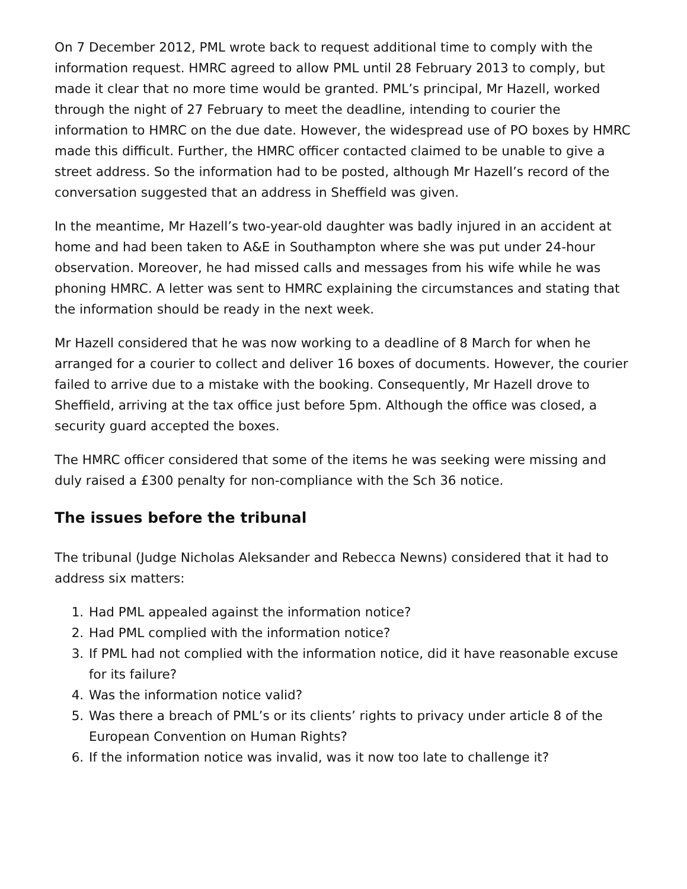On 7 December 2012, PML wrote back to request additional time to comply with the information request. HMRC agreed to allow PML until 28 February 2013 to comply, but made it clear that no more time would be granted. PML’s principal, Mr Hazell, worked through the night of 27 February to meet the deadline, intending to courier the information to HMRC on the due date. However, the widespread use of PO boxes by HMRC made this difficult. Further, the HMRC officer contacted claimed to be unable to give a street address. So the information had to be posted, although Mr Hazell’s record of the conversation suggested that an address in Sheffield was given.
In the meantime, Mr Hazell’s two-year-old daughter was badly injured in an accident at home and had been taken to A&E in Southampton where she was put under 24-hour observation. Moreover, he had missed calls and messages from his wife while he was phoning HMRC. A letter was sent to HMRC explaining the circumstances and stating that the information should be ready in the next week.
Mr Hazell considered that he was now working to a deadline of 8 March for when he arranged for a courier to collect and deliver 16 boxes of documents. However, the courier failed to arrive due to a mistake with the booking. Consequently, Mr Hazell drove to Sheffield, arriving at the tax office just before 5pm. Although the office was closed, a security guard accepted the boxes.
The HMRC officer considered that some of the items he was seeking were missing and duly raised a £300 penalty for non-compliance with the Sch 36 notice.
The issues before the tribunal
The tribunal (Judge Nicholas Aleksander and Rebecca Newns) considered that it had to address six matters:
1. Had PML appealed against the information notice?
2. Had PML complied with the information notice?
3. If PML had not complied with the information notice, did it have reasonable excuse for its failure?
4. Was the information notice valid?
5. Was there a breach of PML’s or its clients’ rights to privacy under article 8 of the European Convention on Human Rights?
6. If the information notice was invalid, was it now too late to challenge it?